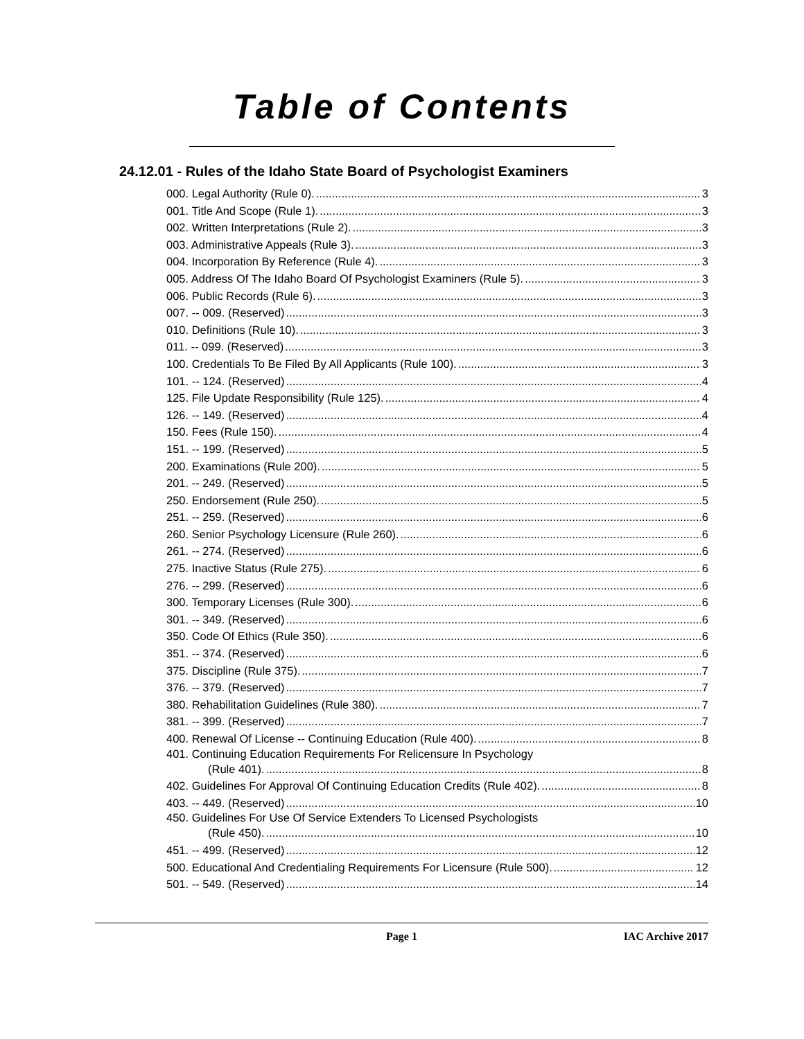Table of Contents
24.12.01 - Rules of the Idaho State Board of Psychologist Examiners
000. Legal Authority (Rule 0). 3
001. Title And Scope (Rule 1). 3
002. Written Interpretations (Rule 2). 3
003. Administrative Appeals (Rule 3). 3
004. Incorporation By Reference (Rule 4). 3
005. Address Of The Idaho Board Of Psychologist Examiners (Rule 5). 3
006. Public Records (Rule 6). 3
007. -- 009. (Reserved) 3
010. Definitions (Rule 10). 3
011. -- 099. (Reserved) 3
100. Credentials To Be Filed By All Applicants (Rule 100). 3
101. -- 124. (Reserved) 4
125. File Update Responsibility (Rule 125). 4
126. -- 149. (Reserved) 4
150. Fees (Rule 150). 4
151. -- 199. (Reserved) 5
200. Examinations (Rule 200). 5
201. -- 249. (Reserved) 5
250. Endorsement (Rule 250). 5
251. -- 259. (Reserved) 6
260. Senior Psychology Licensure (Rule 260). 6
261. -- 274. (Reserved) 6
275. Inactive Status (Rule 275). 6
276. -- 299. (Reserved) 6
300. Temporary Licenses (Rule 300). 6
301. -- 349. (Reserved) 6
350. Code Of Ethics (Rule 350). 6
351. -- 374. (Reserved) 6
375. Discipline (Rule 375). 7
376. -- 379. (Reserved) 7
380. Rehabilitation Guidelines (Rule 380). 7
381. -- 399. (Reserved) 7
400. Renewal Of License -- Continuing Education (Rule 400). 8
401. Continuing Education Requirements For Relicensure In Psychology
(Rule 401). 8
402. Guidelines For Approval Of Continuing Education Credits (Rule 402). 8
403. -- 449. (Reserved) 10
450. Guidelines For Use Of Service Extenders To Licensed Psychologists
(Rule 450). 10
451. -- 499. (Reserved) 12
500. Educational And Credentialing Requirements For Licensure (Rule 500). 12
501. -- 549. (Reserved) 14
Page 1
IAC Archive 2017